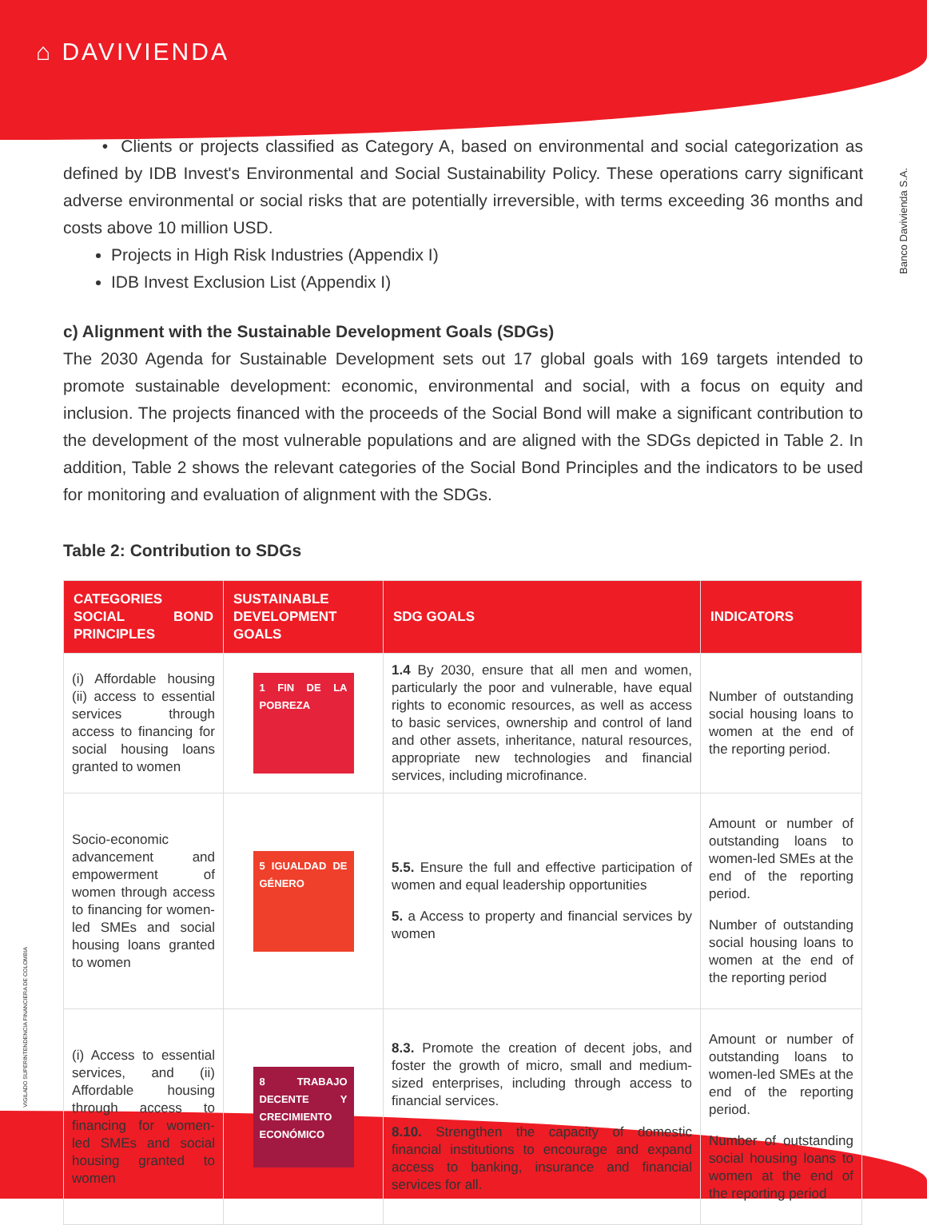⌂ DAVIVIENDA
Banco Davivienda S.A.
VIGILADO SUPERINTENDENCIA FINANCIERA DE COLOMBIA
• Clients or projects classified as Category A, based on environmental and social categorization as defined by IDB Invest's Environmental and Social Sustainability Policy. These operations carry significant adverse environmental or social risks that are potentially irreversible, with terms exceeding 36 months and costs above 10 million USD.
Projects in High Risk Industries (Appendix I)
IDB Invest Exclusion List (Appendix I)
c) Alignment with the Sustainable Development Goals (SDGs)
The 2030 Agenda for Sustainable Development sets out 17 global goals with 169 targets intended to promote sustainable development: economic, environmental and social, with a focus on equity and inclusion. The projects financed with the proceeds of the Social Bond will make a significant contribution to the development of the most vulnerable populations and are aligned with the SDGs depicted in Table 2. In addition, Table 2 shows the relevant categories of the Social Bond Principles and the indicators to be used for monitoring and evaluation of alignment with the SDGs.
Table 2: Contribution to SDGs
| CATEGORIES SOCIAL BOND PRINCIPLES | SUSTAINABLE DEVELOPMENT GOALS | SDG GOALS | INDICATORS |
| --- | --- | --- | --- |
| (i) Affordable housing (ii) access to essential services through access to financing for social housing loans granted to women | 1 FIN DE LA POBREZA | 1.4 By 2030, ensure that all men and women, particularly the poor and vulnerable, have equal rights to economic resources, as well as access to basic services, ownership and control of land and other assets, inheritance, natural resources, appropriate new technologies and financial services, including microfinance. | Number of outstanding social housing loans to women at the end of the reporting period. |
| Socio-economic advancement and empowerment of women through access to financing for women-led SMEs and social housing loans granted to women | 5 IGUALDAD DE GÉNERO | 5.5. Ensure the full and effective participation of women and equal leadership opportunities 5. a Access to property and financial services by women | Amount or number of outstanding loans to women-led SMEs at the end of the reporting period. Number of outstanding social housing loans to women at the end of the reporting period |
| (i) Access to essential services, and (ii) Affordable housing through access to financing for women-led SMEs and social housing granted to women | 8 TRABAJO DECENTE Y CRECIMIENTO ECONÓMICO | 8.3. Promote the creation of decent jobs, and foster the growth of micro, small and medium-sized enterprises, including through access to financial services. 8.10. Strengthen the capacity of domestic financial institutions to encourage and expand access to banking, insurance and financial services for all. | Amount or number of outstanding loans to women-led SMEs at the end of the reporting period. Number of outstanding social housing loans to women at the end of the reporting period |